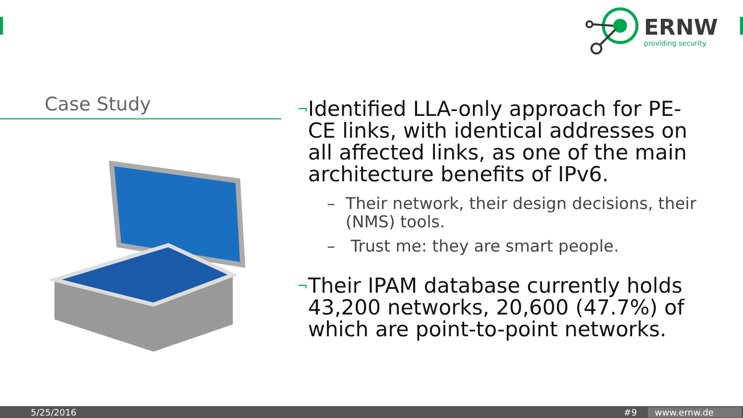ERNW
providing security.
Case Study
¬ Identified LLA-only approach for PE-CE links, with identical addresses on all affected links, as one of the main architecture benefits of IPv6.
– Their network, their design decisions, their (NMS) tools.
– Trust me: they are smart people.
¬ Their IPAM database currently holds 43,200 networks, 20,600 (47.7%) of which are point-to-point networks.
5/25/2016 #9 www.ernw.de